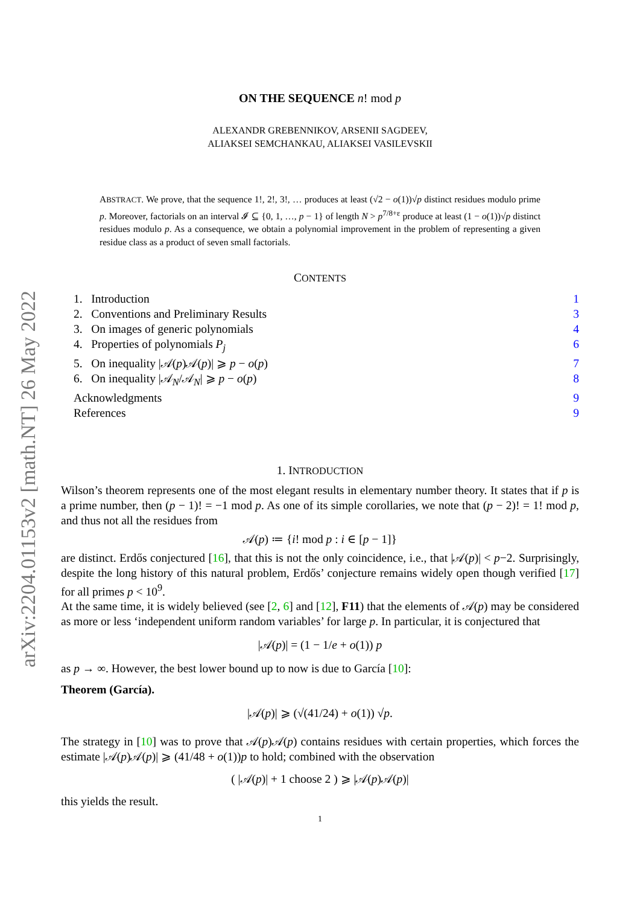arXiv:2204.01153v2 [math.NT] 26 May 2022
ON THE SEQUENCE n! mod p
ALEXANDR GREBENNIKOV, ARSENII SAGDEEV,
ALIAKSEI SEMCHANKAU, ALIAKSEI VASILEVSKII
ABSTRACT. We prove, that the sequence 1!, 2!, 3!, … produces at least (√2 − o(1))√p distinct residues modulo prime p. Moreover, factorials on an interval 𝓘 ⊆ {0, 1, …, p − 1} of length N > p<sup>7/8+ε</sup> produce at least (1 − o(1))√p distinct residues modulo p. As a consequence, we obtain a polynomial improvement in the problem of representing a given residue class as a product of seven small factorials.
CONTENTS
1. Introduction 1
2. Conventions and Preliminary Results 3
3. On images of generic polynomials 4
4. Properties of polynomials P<sub>j</sub> 6
5. On inequality |𝒜(p)𝒜(p)| ⩾ p − o(p) 7
6. On inequality |𝒜<sub>N</sub>/𝒜<sub>N</sub>| ⩾ p − o(p) 8
Acknowledgments 9
References 9
1. INTRODUCTION
Wilson’s theorem represents one of the most elegant results in elementary number theory. It states that if p is a prime number, then (p − 1)! = −1 mod p. As one of its simple corollaries, we note that (p − 2)! = 1! mod p, and thus not all the residues from
𝒜(p) ≔ {i! mod p : i ∈ [p − 1]}
are distinct. Erdős conjectured [16], that this is not the only coincidence, i.e., that |𝒜(p)| < p−2. Surprisingly, despite the long history of this natural problem, Erdős’ conjecture remains widely open though verified [17] for all primes p < 10<sup>9</sup>.
At the same time, it is widely believed (see [2, 6] and [12], F11) that the elements of 𝒜(p) may be considered as more or less ‘independent uniform random variables’ for large p. In particular, it is conjectured that
|𝒜(p)| = (1 − 1/e + o(1)) p
as p → ∞. However, the best lower bound up to now is due to García [10]:
Theorem (García).
|𝒜(p)| ⩾ (√(41/24) + o(1)) √p.
The strategy in [10] was to prove that 𝒜(p)𝒜(p) contains residues with certain properties, which forces the estimate |𝒜(p)𝒜(p)| ⩾ (41/48 + o(1))p to hold; combined with the observation
( |𝒜(p)| + 1 choose 2 ) ⩾ |𝒜(p)𝒜(p)|
this yields the result.
1